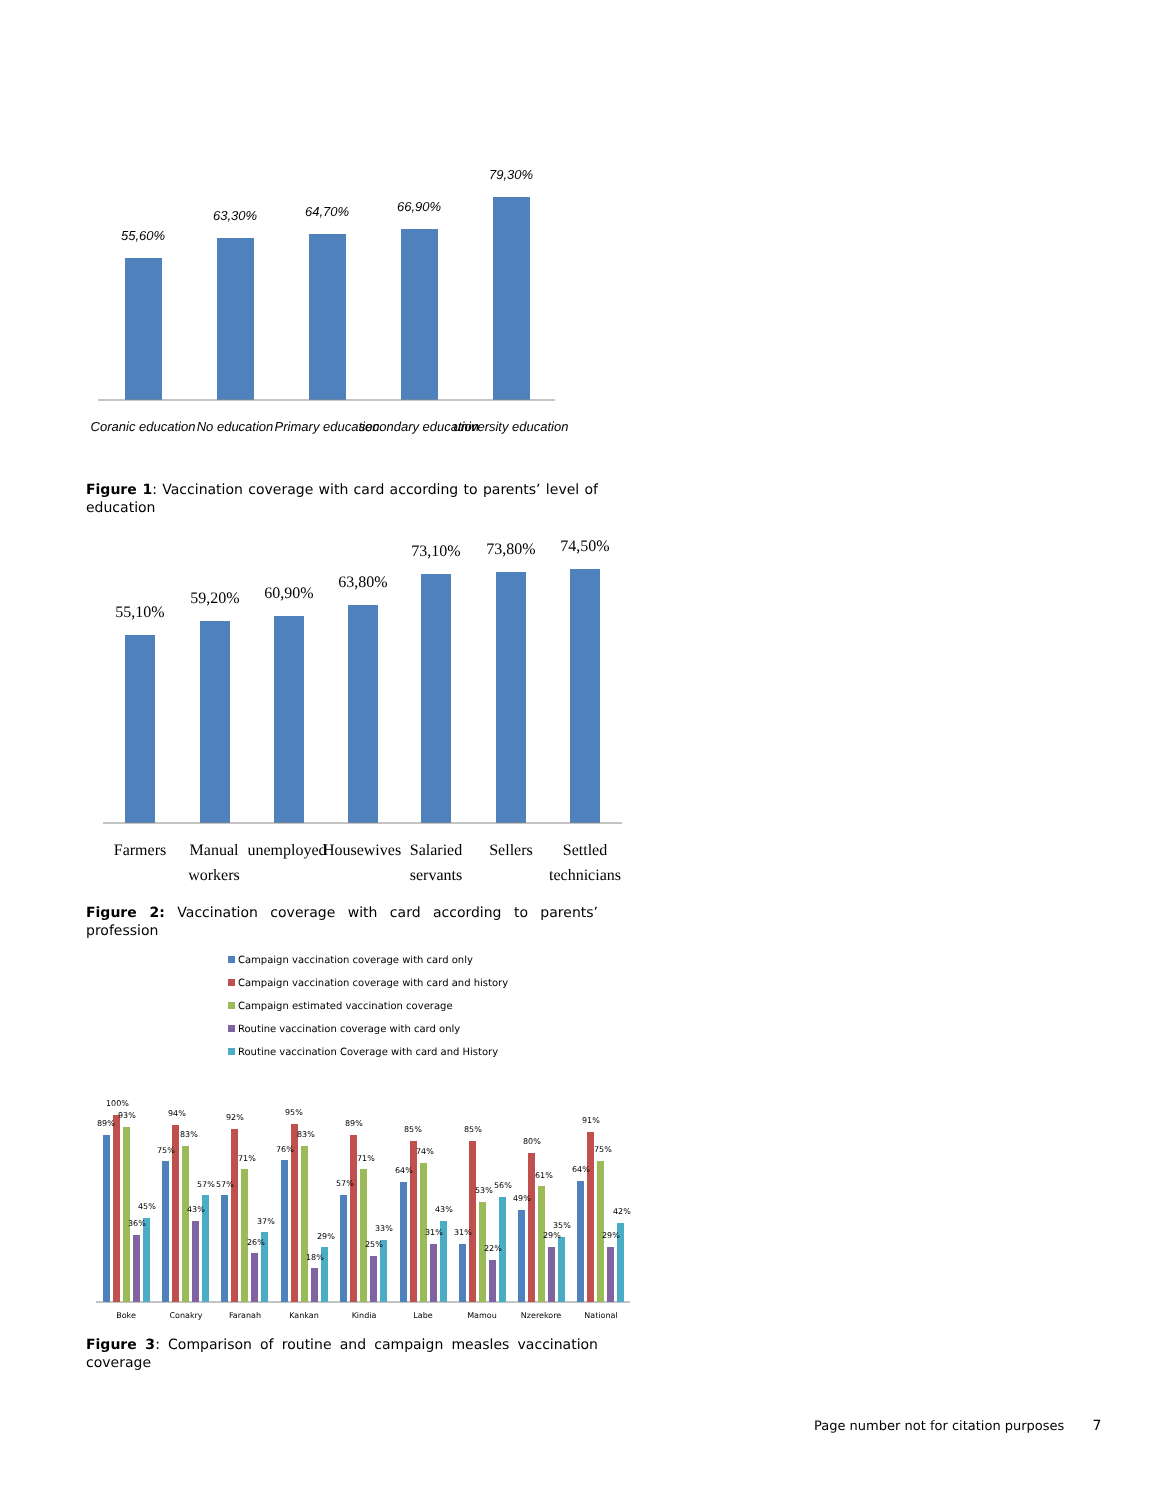55,60%
63,30%
64,70%
66,90%
79,30%
Coranic education
No education
Primary education
secondary education
university education
Figure 1: Vaccination coverage with card according to parents’ level of education
55,10%
59,20%
60,90%
63,80%
73,10%
73,80%
74,50%
Farmers
Manual
workers
unemployed
Housewives
Salaried
servants
Sellers
Settled
technicians
Figure 2: Vaccination coverage with card according to parents’ profession
Campaign vaccination coverage with card only
Campaign vaccination coverage with card and history
Campaign estimated vaccination coverage
Routine vaccination coverage with card only
Routine vaccination Coverage with card and History
Boke
Conakry
Faranah
Kankan
Kindia
Labe
Mamou
Nzerekore
National
89%
100%
93%
36%
45%
75%
94%
83%
43%
57%
57%
92%
71%
26%
37%
76%
95%
83%
18%
29%
57%
89%
71%
25%
33%
64%
85%
74%
31%
43%
31%
85%
53%
22%
56%
49%
80%
61%
29%
35%
64%
91%
75%
29%
42%
Figure 3: Comparison of routine and campaign measles vaccination coverage
Page number not for citation purposes 7